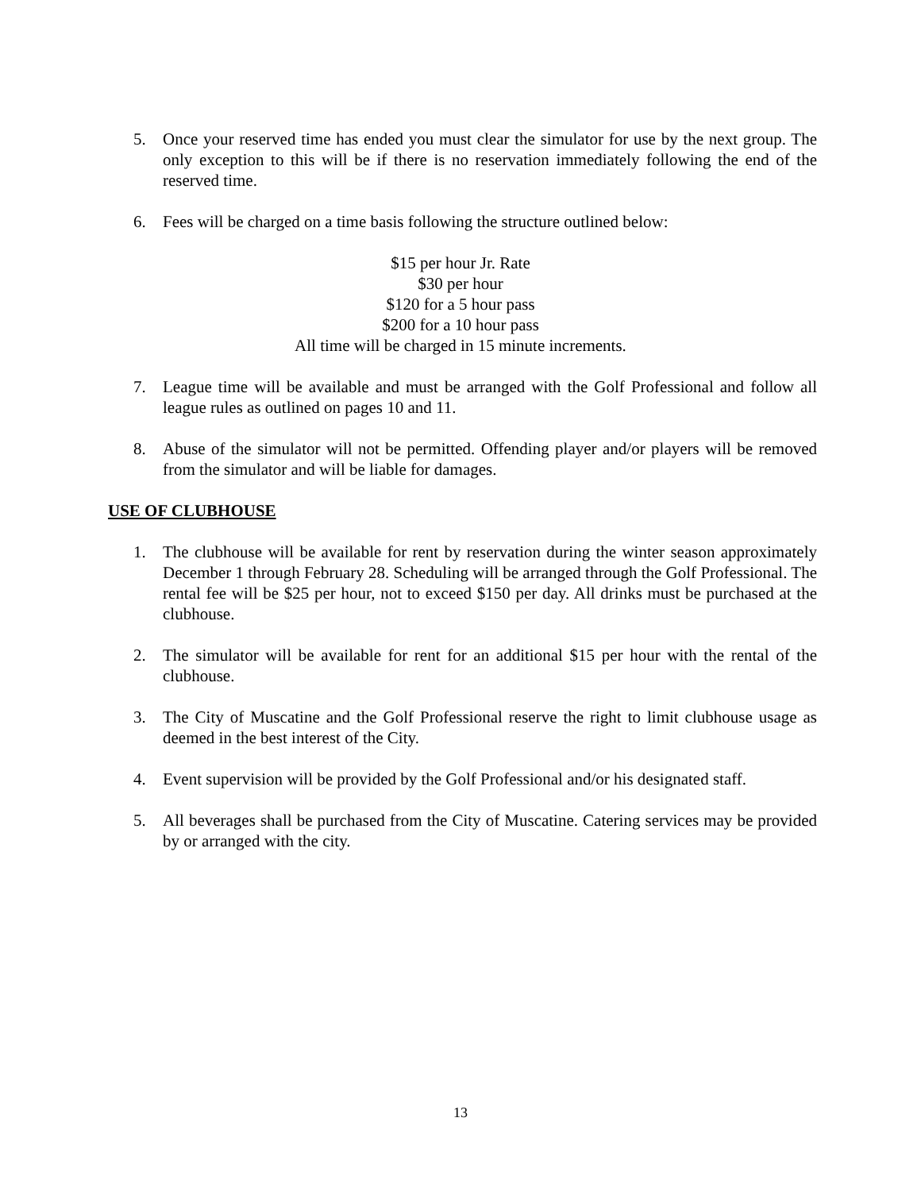5. Once your reserved time has ended you must clear the simulator for use by the next group. The only exception to this will be if there is no reservation immediately following the end of the reserved time.
6. Fees will be charged on a time basis following the structure outlined below:
$15 per hour Jr. Rate
$30 per hour
$120 for a 5 hour pass
$200 for a 10 hour pass
All time will be charged in 15 minute increments.
7. League time will be available and must be arranged with the Golf Professional and follow all league rules as outlined on pages 10 and 11.
8. Abuse of the simulator will not be permitted. Offending player and/or players will be removed from the simulator and will be liable for damages.
USE OF CLUBHOUSE
1. The clubhouse will be available for rent by reservation during the winter season approximately December 1 through February 28. Scheduling will be arranged through the Golf Professional. The rental fee will be $25 per hour, not to exceed $150 per day. All drinks must be purchased at the clubhouse.
2. The simulator will be available for rent for an additional $15 per hour with the rental of the clubhouse.
3. The City of Muscatine and the Golf Professional reserve the right to limit clubhouse usage as deemed in the best interest of the City.
4. Event supervision will be provided by the Golf Professional and/or his designated staff.
5. All beverages shall be purchased from the City of Muscatine. Catering services may be provided by or arranged with the city.
13